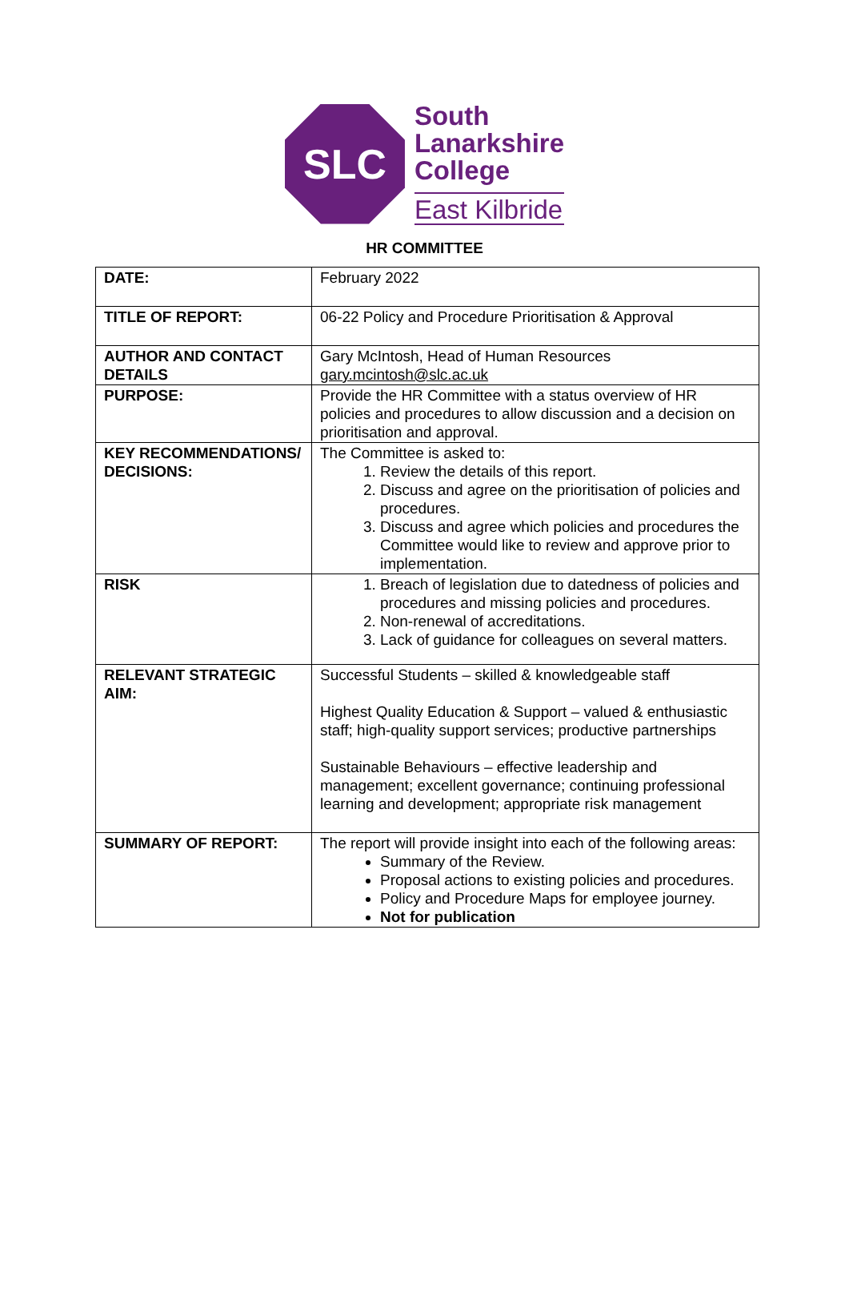SLC
South
Lanarkshire
College
East Kilbride
HR COMMITTEE
| DATE: | February 2022 |
| TITLE OF REPORT: | 06-22 Policy and Procedure Prioritisation & Approval |
| AUTHOR AND CONTACT DETAILS | Gary McIntosh, Head of Human Resources gary.mcintosh@slc.ac.uk |
| PURPOSE: | Provide the HR Committee with a status overview of HR policies and procedures to allow discussion and a decision on prioritisation and approval. |
| KEY RECOMMENDATIONS/ DECISIONS: | The Committee is asked to: 1. Review the details of this report. 2. Discuss and agree on the prioritisation of policies and procedures. 3. Discuss and agree which policies and procedures the Committee would like to review and approve prior to implementation. |
| RISK | 1. Breach of legislation due to datedness of policies and procedures and missing policies and procedures. 2. Non-renewal of accreditations. 3. Lack of guidance for colleagues on several matters. |
| RELEVANT STRATEGIC AIM: | Successful Students – skilled & knowledgeable staff Highest Quality Education & Support – valued & enthusiastic staff; high-quality support services; productive partnerships Sustainable Behaviours – effective leadership and management; excellent governance; continuing professional learning and development; appropriate risk management |
| SUMMARY OF REPORT: | The report will provide insight into each of the following areas: Summary of the Review. Proposal actions to existing policies and procedures. Policy and Procedure Maps for employee journey. Not for publication |